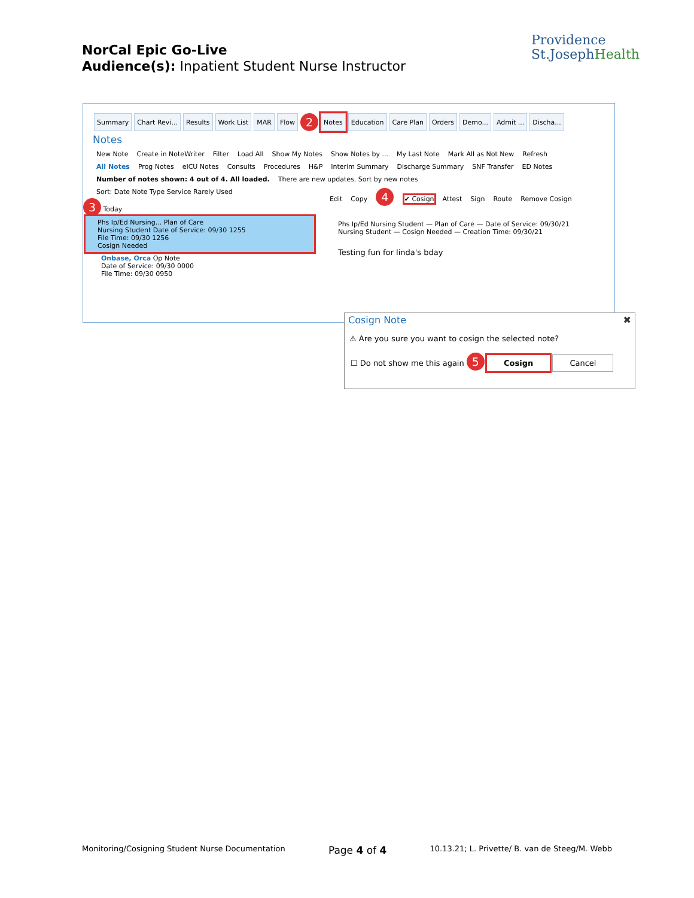NorCal Epic Go-Live
Audience(s): Inpatient Student Nurse Instructor
Providence
St.JosephHealth
Summary Chart Revi... Results Work List MAR Flow
2
Notes Education Care Plan Orders Demo... Admit ... Discha...
Notes
New Note Create in NoteWriter Filter Load All Show My Notes Show Notes by ... My Last Note Mark All as Not New Refresh
All Notes Prog Notes eICU Notes Consults Procedures H&P Interim Summary Discharge Summary SNF Transfer ED Notes
Number of notes shown: 4 out of 4. All loaded. There are new updates. Sort by new notes
Sort: Date Note Type Service Rarely Used
3 Today
Phs Ip/Ed Nursing... Plan of Care
Nursing Student Date of Service: 09/30 1255
File Time: 09/30 1256
Cosign Needed
Onbase, Orca Op Note
Date of Service: 09/30 0000
File Time: 09/30 0950
Edit Copy 4 ✔ Cosign Attest Sign Route Remove Cosign
Phs Ip/Ed Nursing Student — Plan of Care — Date of Service: 09/30/21
Nursing Student — Cosign Needed — Creation Time: 09/30/21
Testing fun for linda's bday
Cosign Note ✖
⚠ Are you sure you want to cosign the selected note?
☐ Do not show me this again 5 Cosign Cancel
Monitoring/Cosigning Student Nurse Documentation Page 4 of 4 10.13.21; L. Privette/ B. van de Steeg/M. Webb